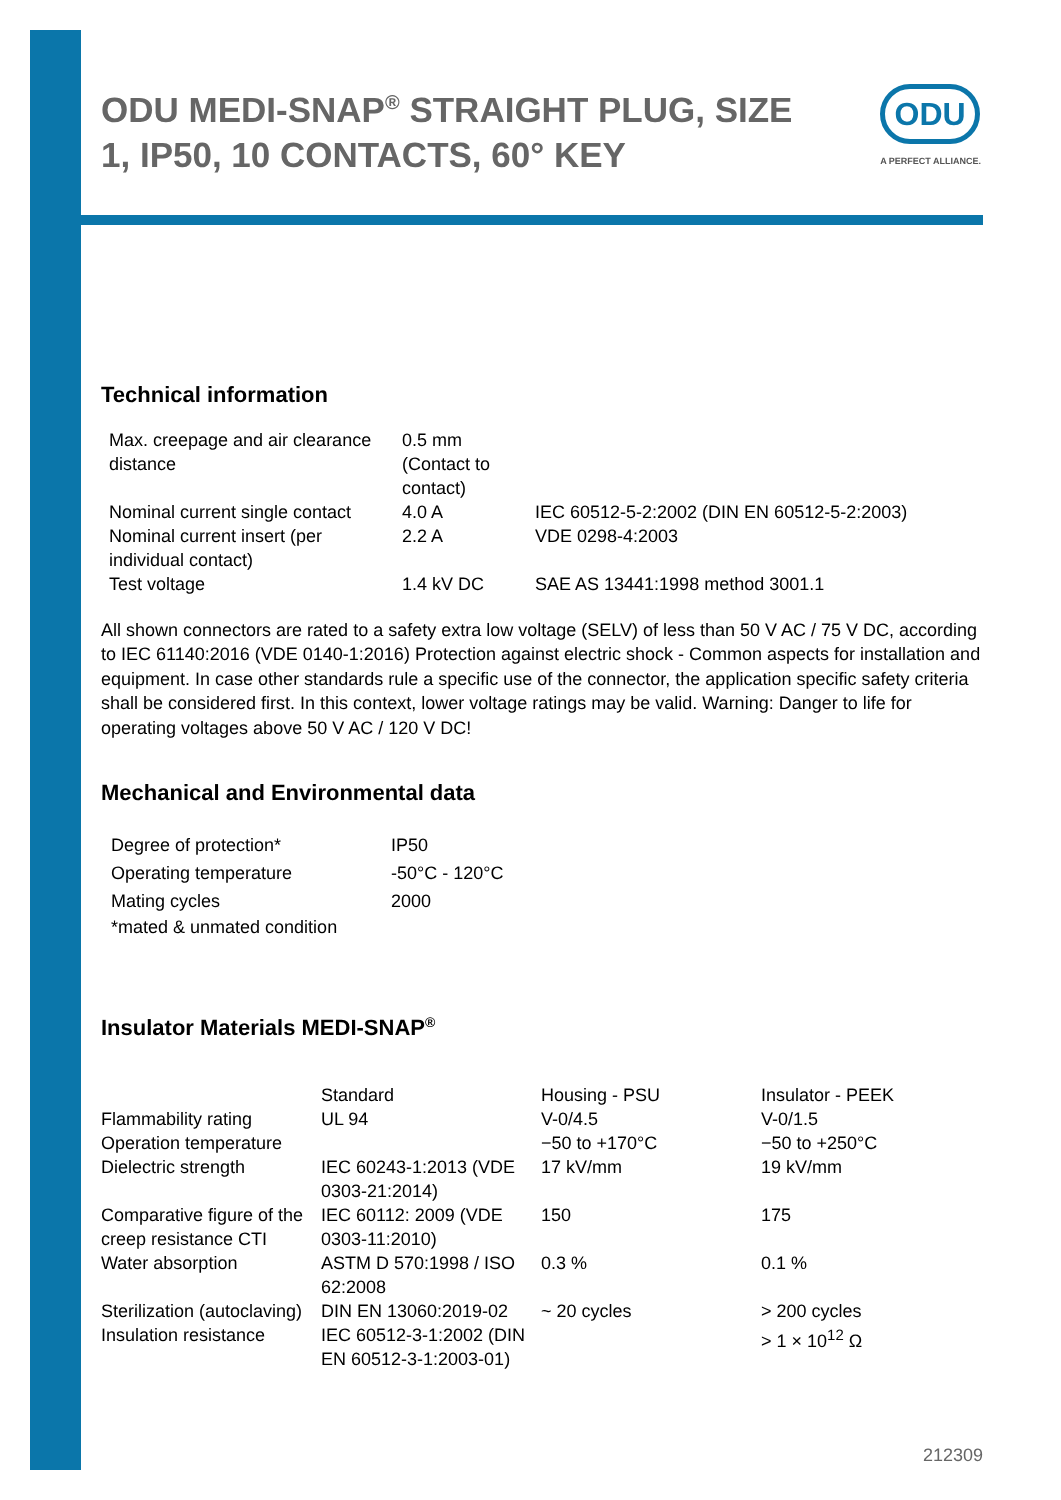ODU MEDI-SNAP<sup>®</sup> STRAIGHT PLUG, SIZE 1, IP50, 10 CONTACTS, 60° KEY
ODU
A PERFECT ALLIANCE.
Technical information
| Max. creepage and air clearance distance | 0.5 mm (Contact to contact) | |
| Nominal current single contact | 4.0 A | IEC 60512-5-2:2002 (DIN EN 60512-5-2:2003) |
| Nominal current insert (per individual contact) | 2.2 A | VDE 0298-4:2003 |
| Test voltage | 1.4 kV DC | SAE AS 13441:1998 method 3001.1 |
All shown connectors are rated to a safety extra low voltage (SELV) of less than 50 V AC / 75 V DC, according to IEC 61140:2016 (VDE 0140-1:2016) Protection against electric shock - Common aspects for installation and equipment. In case other standards rule a specific use of the connector, the application specific safety criteria shall be considered first. In this context, lower voltage ratings may be valid. Warning: Danger to life for operating voltages above 50 V AC / 120 V DC!
Mechanical and Environmental data
| Degree of protection* | IP50 |
| Operating temperature | -50°C - 120°C |
| Mating cycles | 2000 |
| *mated & unmated condition | |
Insulator Materials MEDI-SNAP<sup>®</sup>
| | Standard | Housing - PSU | Insulator - PEEK |
| Flammability rating | UL 94 | V-0/4.5 | V-0/1.5 |
| Operation temperature | | −50 to +170°C | −50 to +250°C |
| Dielectric strength | IEC 60243-1:2013 (VDE 0303-21:2014) | 17 kV/mm | 19 kV/mm |
| Comparative figure of the creep resistance CTI | IEC 60112: 2009 (VDE 0303-11:2010) | 150 | 175 |
| Water absorption | ASTM D 570:1998 / ISO 62:2008 | 0.3 % | 0.1 % |
| Sterilization (autoclaving) | DIN EN 13060:2019-02 | ~ 20 cycles | > 200 cycles |
| Insulation resistance | IEC 60512-3-1:2002 (DIN EN 60512-3-1:2003-01) | | > 1 × 10<sup>12</sup> Ω |
212309